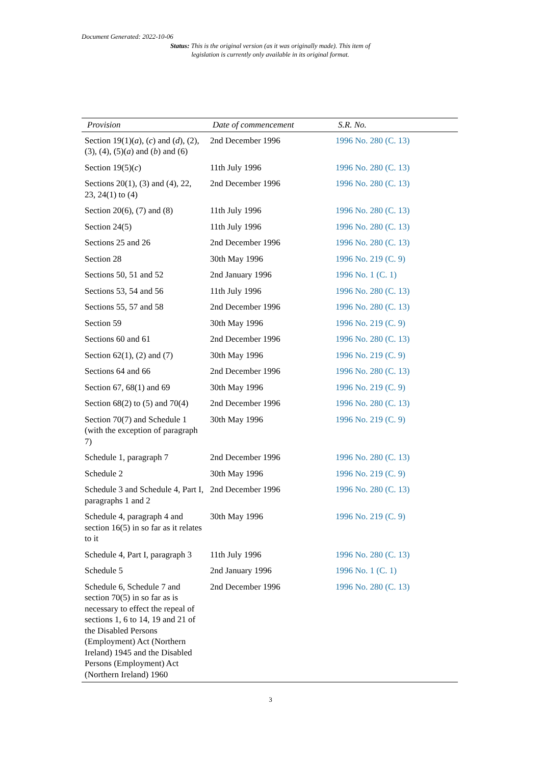Document Generated: 2022-10-06
Status: This is the original version (as it was originally made). This item of legislation is currently only available in its original format.
| Provision | Date of commencement | S.R. No. |
| --- | --- | --- |
| Section 19(1)( a ), ( c ) and ( d ), (2), (3), (4), (5)( a ) and ( b ) and (6) | 2nd December 1996 | 1996 No. 280 (C. 13) |
| Section 19(5)( c ) | 11th July 1996 | 1996 No. 280 (C. 13) |
| Sections 20(1), (3) and (4), 22, 23, 24(1) to (4) | 2nd December 1996 | 1996 No. 280 (C. 13) |
| Section 20(6), (7) and (8) | 11th July 1996 | 1996 No. 280 (C. 13) |
| Section 24(5) | 11th July 1996 | 1996 No. 280 (C. 13) |
| Sections 25 and 26 | 2nd December 1996 | 1996 No. 280 (C. 13) |
| Section 28 | 30th May 1996 | 1996 No. 219 (C. 9) |
| Sections 50, 51 and 52 | 2nd January 1996 | 1996 No. 1 (C. 1) |
| Sections 53, 54 and 56 | 11th July 1996 | 1996 No. 280 (C. 13) |
| Sections 55, 57 and 58 | 2nd December 1996 | 1996 No. 280 (C. 13) |
| Section 59 | 30th May 1996 | 1996 No. 219 (C. 9) |
| Sections 60 and 61 | 2nd December 1996 | 1996 No. 280 (C. 13) |
| Section 62(1), (2) and (7) | 30th May 1996 | 1996 No. 219 (C. 9) |
| Sections 64 and 66 | 2nd December 1996 | 1996 No. 280 (C. 13) |
| Section 67, 68(1) and 69 | 30th May 1996 | 1996 No. 219 (C. 9) |
| Section 68(2) to (5) and 70(4) | 2nd December 1996 | 1996 No. 280 (C. 13) |
| Section 70(7) and Schedule 1 (with the exception of paragraph 7) | 30th May 1996 | 1996 No. 219 (C. 9) |
| Schedule 1, paragraph 7 | 2nd December 1996 | 1996 No. 280 (C. 13) |
| Schedule 2 | 30th May 1996 | 1996 No. 219 (C. 9) |
| Schedule 3 and Schedule 4, Part I, paragraphs 1 and 2 | 2nd December 1996 | 1996 No. 280 (C. 13) |
| Schedule 4, paragraph 4 and section 16(5) in so far as it relates to it | 30th May 1996 | 1996 No. 219 (C. 9) |
| Schedule 4, Part I, paragraph 3 | 11th July 1996 | 1996 No. 280 (C. 13) |
| Schedule 5 | 2nd January 1996 | 1996 No. 1 (C. 1) |
| Schedule 6, Schedule 7 and section 70(5) in so far as is necessary to effect the repeal of sections 1, 6 to 14, 19 and 21 of the Disabled Persons (Employment) Act (Northern Ireland) 1945 and the Disabled Persons (Employment) Act (Northern Ireland) 1960 | 2nd December 1996 | 1996 No. 280 (C. 13) |
3